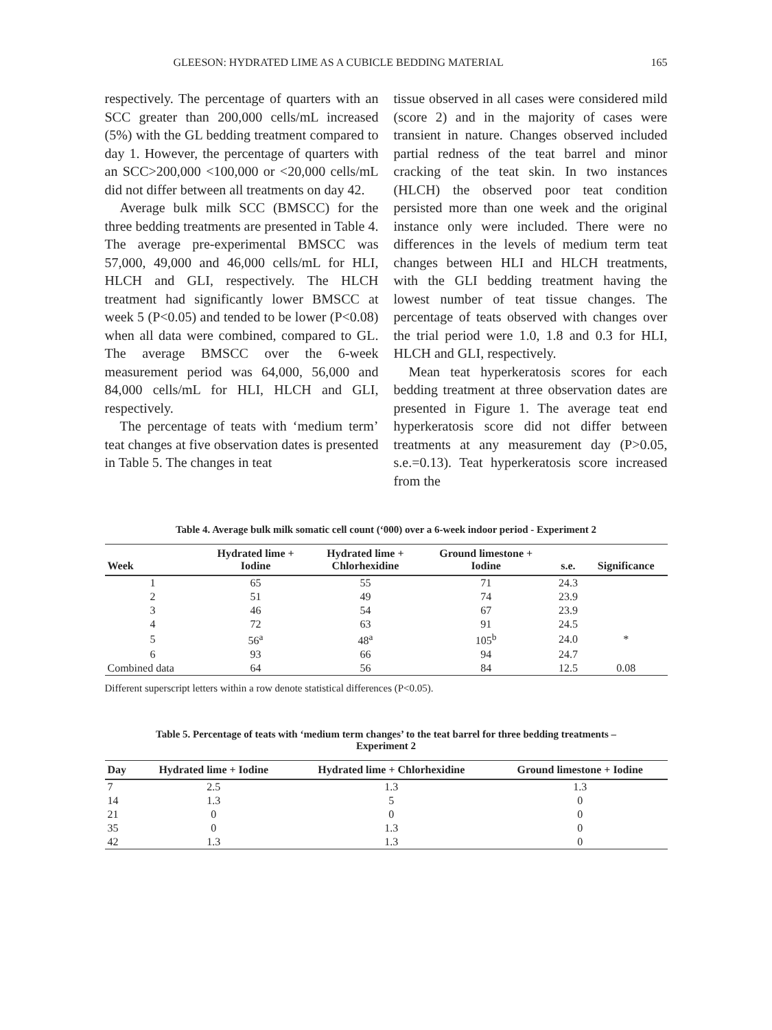GLEESON: HYDRATED LIME AS A CUBICLE BEDDING MATERIAL 165
respectively. The percentage of quarters with an SCC greater than 200,000 cells/mL increased (5%) with the GL bedding treatment compared to day 1. However, the percentage of quarters with an SCC>200,000 <100,000 or <20,000 cells/mL did not differ between all treatments on day 42.
Average bulk milk SCC (BMSCC) for the three bedding treatments are presented in Table 4. The average pre-experimental BMSCC was 57,000, 49,000 and 46,000 cells/mL for HLI, HLCH and GLI, respectively. The HLCH treatment had significantly lower BMSCC at week 5 (P<0.05) and tended to be lower (P<0.08) when all data were combined, compared to GL. The average BMSCC over the 6-week measurement period was 64,000, 56,000 and 84,000 cells/mL for HLI, HLCH and GLI, respectively.
The percentage of teats with ‘medium term’ teat changes at five observation dates is presented in Table 5. The changes in teat
tissue observed in all cases were considered mild (score 2) and in the majority of cases were transient in nature. Changes observed included partial redness of the teat barrel and minor cracking of the teat skin. In two instances (HLCH) the observed poor teat condition persisted more than one week and the original instance only were included. There were no differences in the levels of medium term teat changes between HLI and HLCH treatments, with the GLI bedding treatment having the lowest number of teat tissue changes. The percentage of teats observed with changes over the trial period were 1.0, 1.8 and 0.3 for HLI, HLCH and GLI, respectively.
Mean teat hyperkeratosis scores for each bedding treatment at three observation dates are presented in Figure 1. The average teat end hyperkeratosis score did not differ between treatments at any measurement day (P>0.05, s.e.=0.13). Teat hyperkeratosis score increased from the
Table 4. Average bulk milk somatic cell count (‘000) over a 6-week indoor period - Experiment 2
| Week | Hydrated lime + Iodine | Hydrated lime + Chlorhexidine | Ground limestone + Iodine | s.e. | Significance |
| --- | --- | --- | --- | --- | --- |
| 1 | 65 | 55 | 71 | 24.3 | |
| 2 | 51 | 49 | 74 | 23.9 | |
| 3 | 46 | 54 | 67 | 23.9 | |
| 4 | 72 | 63 | 91 | 24.5 | |
| 5 | 56<sup>a</sup> | 48<sup>a</sup> | 105<sup>b</sup> | 24.0 | * |
| 6 | 93 | 66 | 94 | 24.7 | |
| Combined data | 64 | 56 | 84 | 12.5 | 0.08 |
Different superscript letters within a row denote statistical differences (P<0.05).
Table 5. Percentage of teats with ‘medium term changes’ to the teat barrel for three bedding treatments –
Experiment 2
| Day | Hydrated lime + Iodine | Hydrated lime + Chlorhexidine | Ground limestone + Iodine |
| --- | --- | --- | --- |
| 7 | 2.5 | 1.3 | 1.3 |
| 14 | 1.3 | 5 | 0 |
| 21 | 0 | 0 | 0 |
| 35 | 0 | 1.3 | 0 |
| 42 | 1.3 | 1.3 | 0 |